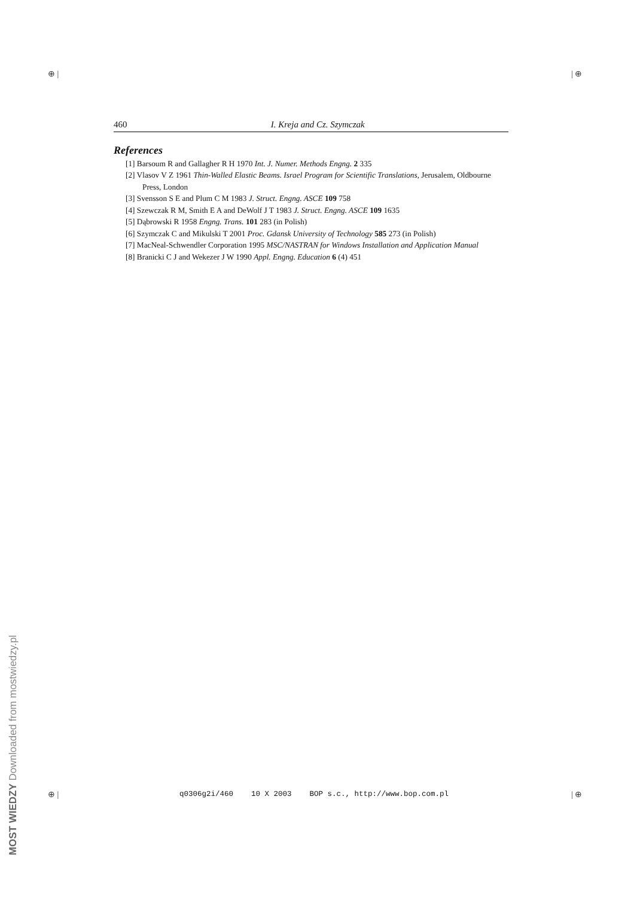⊕ | | ⊕
⊕ | | ⊕
460 I. Kreja and Cz. Szymczak
References
[1] Barsoum R and Gallagher R H 1970 Int. J. Numer. Methods Engng. 2 335
[2] Vlasov V Z 1961 Thin-Walled Elastic Beams. Israel Program for Scientific Translations, Jerusalem, Oldbourne Press, London
[3] Svensson S E and Plum C M 1983 J. Struct. Engng. ASCE 109 758
[4] Szewczak R M, Smith E A and DeWolf J T 1983 J. Struct. Engng. ASCE 109 1635
[5] Dąbrowski R 1958 Engng. Trans. 101 283 (in Polish)
[6] Szymczak C and Mikulski T 2001 Proc. Gdansk University of Technology 585 273 (in Polish)
[7] MacNeal-Schwendler Corporation 1995 MSC/NASTRAN for Windows Installation and Application Manual
[8] Branicki C J and Wekezer J W 1990 Appl. Engng. Education 6 (4) 451
q0306g2i/460 10 X 2003 BOP s.c., http://www.bop.com.pl
MOST WIEDZY Downloaded from mostwiedzy.pl